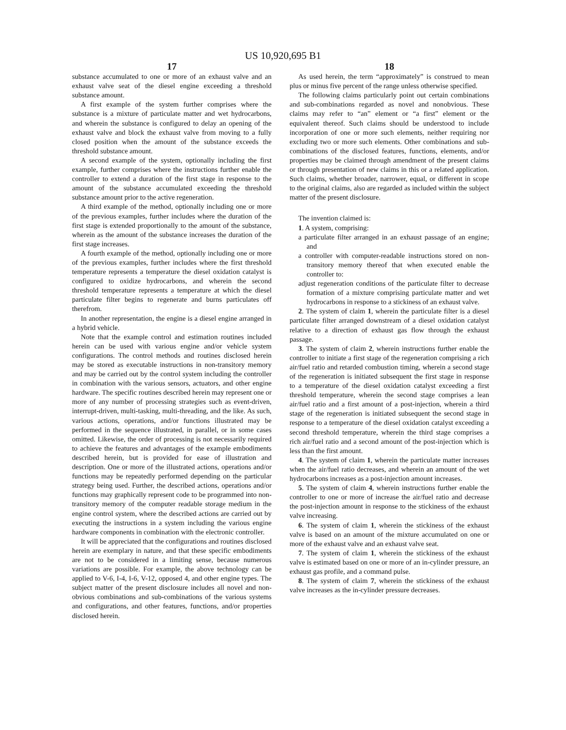US 10,920,695 B1
17
substance accumulated to one or more of an exhaust valve and an exhaust valve seat of the diesel engine exceeding a threshold substance amount.
A first example of the system further comprises where the substance is a mixture of particulate matter and wet hydrocarbons, and wherein the substance is configured to delay an opening of the exhaust valve and block the exhaust valve from moving to a fully closed position when the amount of the substance exceeds the threshold substance amount.
A second example of the system, optionally including the first example, further comprises where the instructions further enable the controller to extend a duration of the first stage in response to the amount of the substance accumulated exceeding the threshold substance amount prior to the active regeneration.
A third example of the method, optionally including one or more of the previous examples, further includes where the duration of the first stage is extended proportionally to the amount of the substance, wherein as the amount of the substance increases the duration of the first stage increases.
A fourth example of the method, optionally including one or more of the previous examples, further includes where the first threshold temperature represents a temperature the diesel oxidation catalyst is configured to oxidize hydrocarbons, and wherein the second threshold temperature represents a temperature at which the diesel particulate filter begins to regenerate and burns particulates off therefrom.
In another representation, the engine is a diesel engine arranged in a hybrid vehicle.
Note that the example control and estimation routines included herein can be used with various engine and/or vehicle system configurations. The control methods and routines disclosed herein may be stored as executable instructions in non-transitory memory and may be carried out by the control system including the controller in combination with the various sensors, actuators, and other engine hardware. The specific routines described herein may represent one or more of any number of processing strategies such as event-driven, interrupt-driven, multi-tasking, multi-threading, and the like. As such, various actions, operations, and/or functions illustrated may be performed in the sequence illustrated, in parallel, or in some cases omitted. Likewise, the order of processing is not necessarily required to achieve the features and advantages of the example embodiments described herein, but is provided for ease of illustration and description. One or more of the illustrated actions, operations and/or functions may be repeatedly performed depending on the particular strategy being used. Further, the described actions, operations and/or functions may graphically represent code to be programmed into non-transitory memory of the computer readable storage medium in the engine control system, where the described actions are carried out by executing the instructions in a system including the various engine hardware components in combination with the electronic controller.
It will be appreciated that the configurations and routines disclosed herein are exemplary in nature, and that these specific embodiments are not to be considered in a limiting sense, because numerous variations are possible. For example, the above technology can be applied to V-6, I-4, I-6, V-12, opposed 4, and other engine types. The subject matter of the present disclosure includes all novel and non-obvious combinations and sub-combinations of the various systems and configurations, and other features, functions, and/or properties disclosed herein.
18
As used herein, the term “approximately” is construed to mean plus or minus five percent of the range unless otherwise specified.
The following claims particularly point out certain combinations and sub-combinations regarded as novel and nonobvious. These claims may refer to “an” element or “a first” element or the equivalent thereof. Such claims should be understood to include incorporation of one or more such elements, neither requiring nor excluding two or more such elements. Other combinations and sub-combinations of the disclosed features, functions, elements, and/or properties may be claimed through amendment of the present claims or through presentation of new claims in this or a related application. Such claims, whether broader, narrower, equal, or different in scope to the original claims, also are regarded as included within the subject matter of the present disclosure.
The invention claimed is:
1. A system, comprising:
a particulate filter arranged in an exhaust passage of an engine; and
a controller with computer-readable instructions stored on non-transitory memory thereof that when executed enable the controller to:
adjust regeneration conditions of the particulate filter to decrease formation of a mixture comprising particulate matter and wet hydrocarbons in response to a stickiness of an exhaust valve.
2. The system of claim 1, wherein the particulate filter is a diesel particulate filter arranged downstream of a diesel oxidation catalyst relative to a direction of exhaust gas flow through the exhaust passage.
3. The system of claim 2, wherein instructions further enable the controller to initiate a first stage of the regeneration comprising a rich air/fuel ratio and retarded combustion timing, wherein a second stage of the regeneration is initiated subsequent the first stage in response to a temperature of the diesel oxidation catalyst exceeding a first threshold temperature, wherein the second stage comprises a lean air/fuel ratio and a first amount of a post-injection, wherein a third stage of the regeneration is initiated subsequent the second stage in response to a temperature of the diesel oxidation catalyst exceeding a second threshold temperature, wherein the third stage comprises a rich air/fuel ratio and a second amount of the post-injection which is less than the first amount.
4. The system of claim 1, wherein the particulate matter increases when the air/fuel ratio decreases, and wherein an amount of the wet hydrocarbons increases as a post-injection amount increases.
5. The system of claim 4, wherein instructions further enable the controller to one or more of increase the air/fuel ratio and decrease the post-injection amount in response to the stickiness of the exhaust valve increasing.
6. The system of claim 1, wherein the stickiness of the exhaust valve is based on an amount of the mixture accumulated on one or more of the exhaust valve and an exhaust valve seat.
7. The system of claim 1, wherein the stickiness of the exhaust valve is estimated based on one or more of an in-cylinder pressure, an exhaust gas profile, and a command pulse.
8. The system of claim 7, wherein the stickiness of the exhaust valve increases as the in-cylinder pressure decreases.